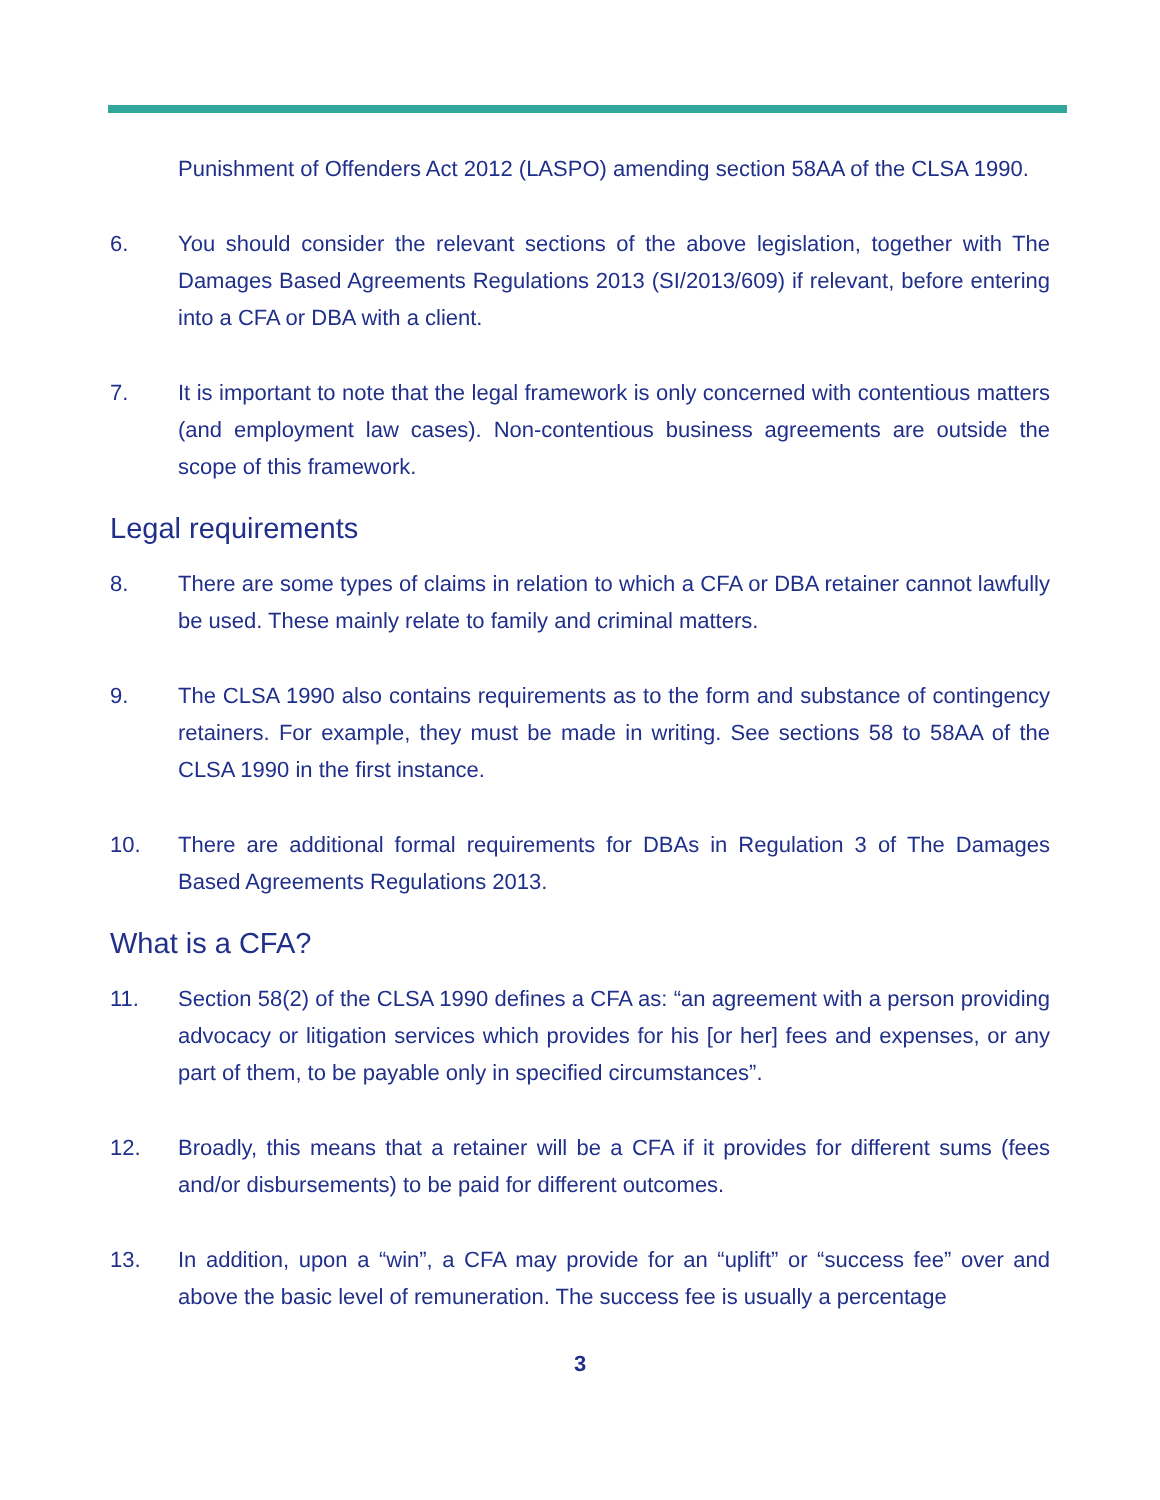Punishment of Offenders Act 2012 (LASPO) amending section 58AA of the CLSA 1990.
6. You should consider the relevant sections of the above legislation, together with The Damages Based Agreements Regulations 2013 (SI/2013/609) if relevant, before entering into a CFA or DBA with a client.
7. It is important to note that the legal framework is only concerned with contentious matters (and employment law cases). Non-contentious business agreements are outside the scope of this framework.
Legal requirements
8. There are some types of claims in relation to which a CFA or DBA retainer cannot lawfully be used. These mainly relate to family and criminal matters.
9. The CLSA 1990 also contains requirements as to the form and substance of contingency retainers. For example, they must be made in writing. See sections 58 to 58AA of the CLSA 1990 in the first instance.
10. There are additional formal requirements for DBAs in Regulation 3 of The Damages Based Agreements Regulations 2013.
What is a CFA?
11. Section 58(2) of the CLSA 1990 defines a CFA as: “an agreement with a person providing advocacy or litigation services which provides for his [or her] fees and expenses, or any part of them, to be payable only in specified circumstances”.
12. Broadly, this means that a retainer will be a CFA if it provides for different sums (fees and/or disbursements) to be paid for different outcomes.
13. In addition, upon a “win”, a CFA may provide for an “uplift” or “success fee” over and above the basic level of remuneration. The success fee is usually a percentage
3